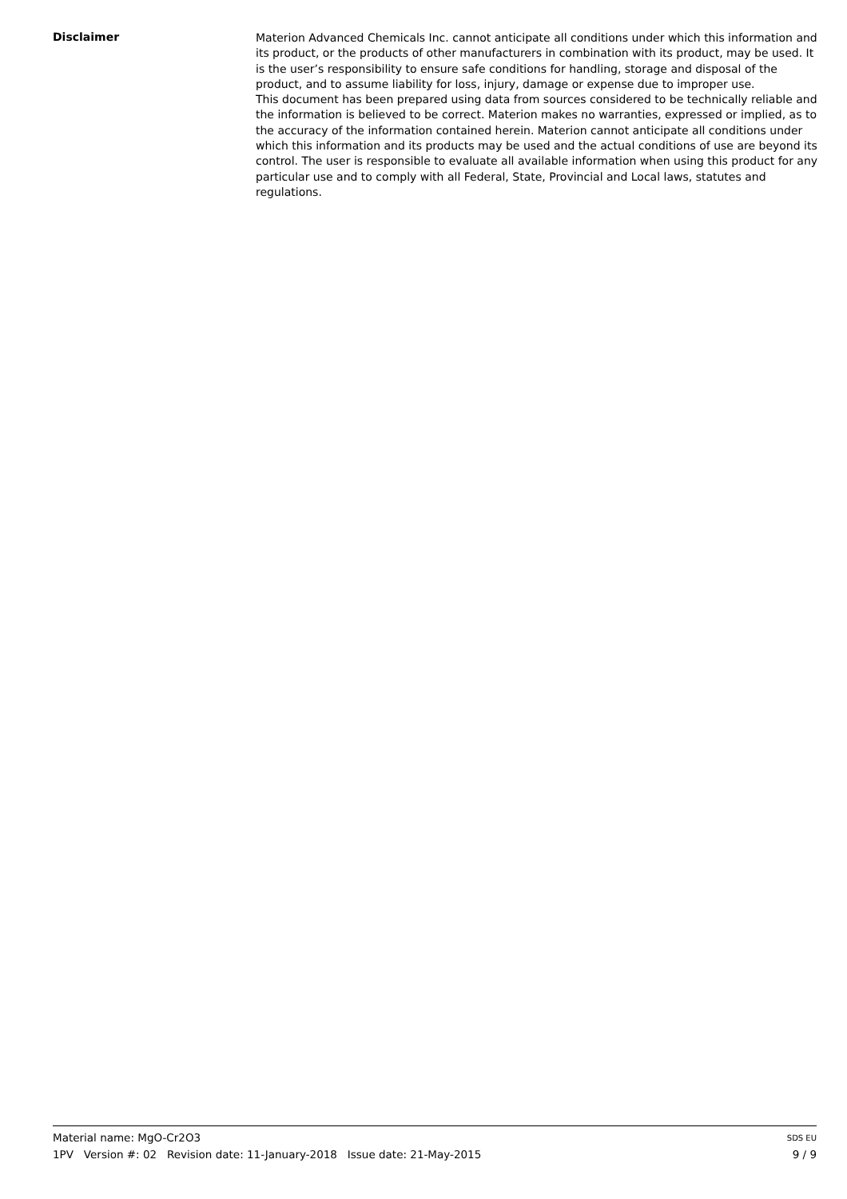Disclaimer
Materion Advanced Chemicals Inc. cannot anticipate all conditions under which this information and its product, or the products of other manufacturers in combination with its product, may be used. It is the user’s responsibility to ensure safe conditions for handling, storage and disposal of the product, and to assume liability for loss, injury, damage or expense due to improper use.
This document has been prepared using data from sources considered to be technically reliable and the information is believed to be correct. Materion makes no warranties, expressed or implied, as to the accuracy of the information contained herein. Materion cannot anticipate all conditions under which this information and its products may be used and the actual conditions of use are beyond its control. The user is responsible to evaluate all available information when using this product for any particular use and to comply with all Federal, State, Provincial and Local laws, statutes and regulations.
Material name: MgO-Cr2O3 SDS EU
1PV Version #: 02 Revision date: 11-January-2018 Issue date: 21-May-2015 9 / 9